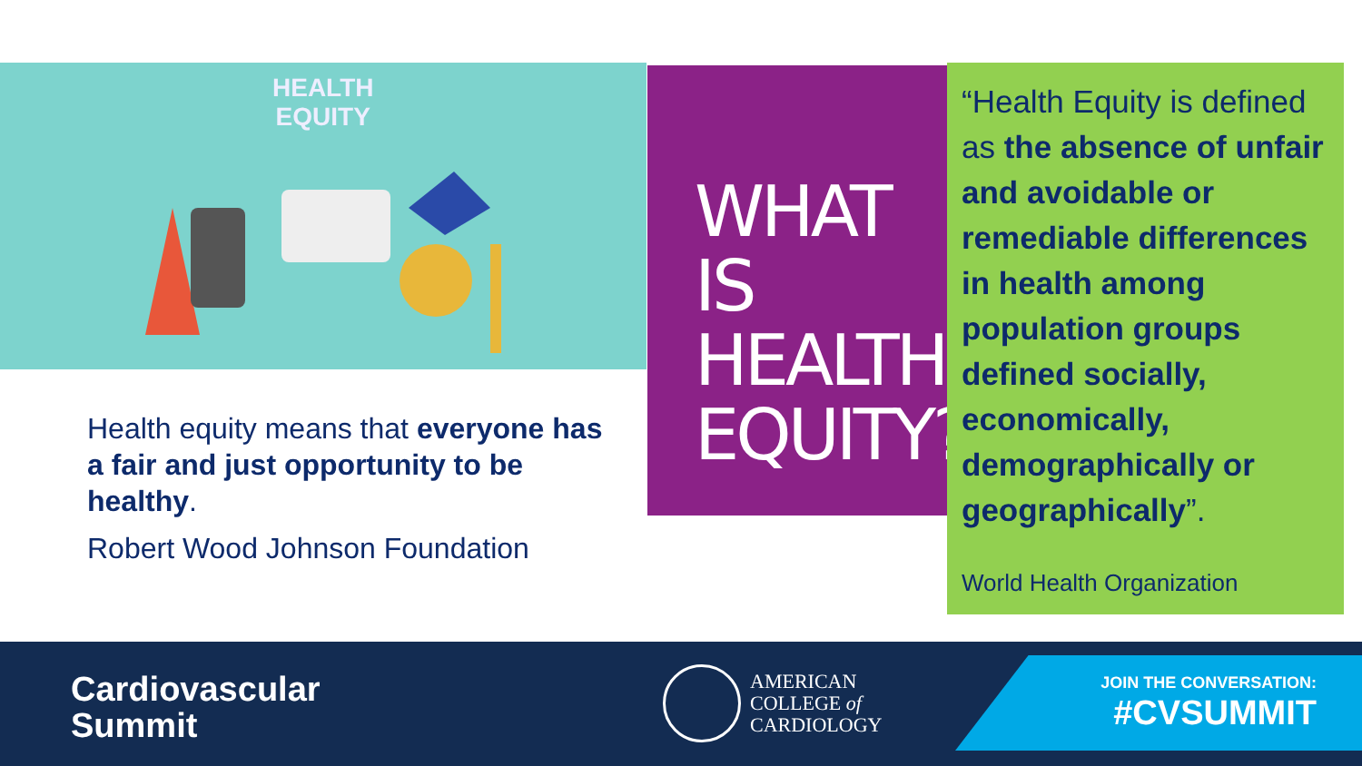HEALTH
EQUITY
Health equity means that everyone has a fair and just opportunity to be healthy.
Robert Wood Johnson Foundation
WHAT IS
HEALTH
EQUITY?
“Health Equity is defined as the absence of unfair and avoidable or remediable differences in health among population groups defined socially, economically, demographically or geographically”.
World Health Organization
Cardiovascular
Summit
AMERICAN
COLLEGE of
CARDIOLOGY
JOIN THE CONVERSATION:
#CVSUMMIT